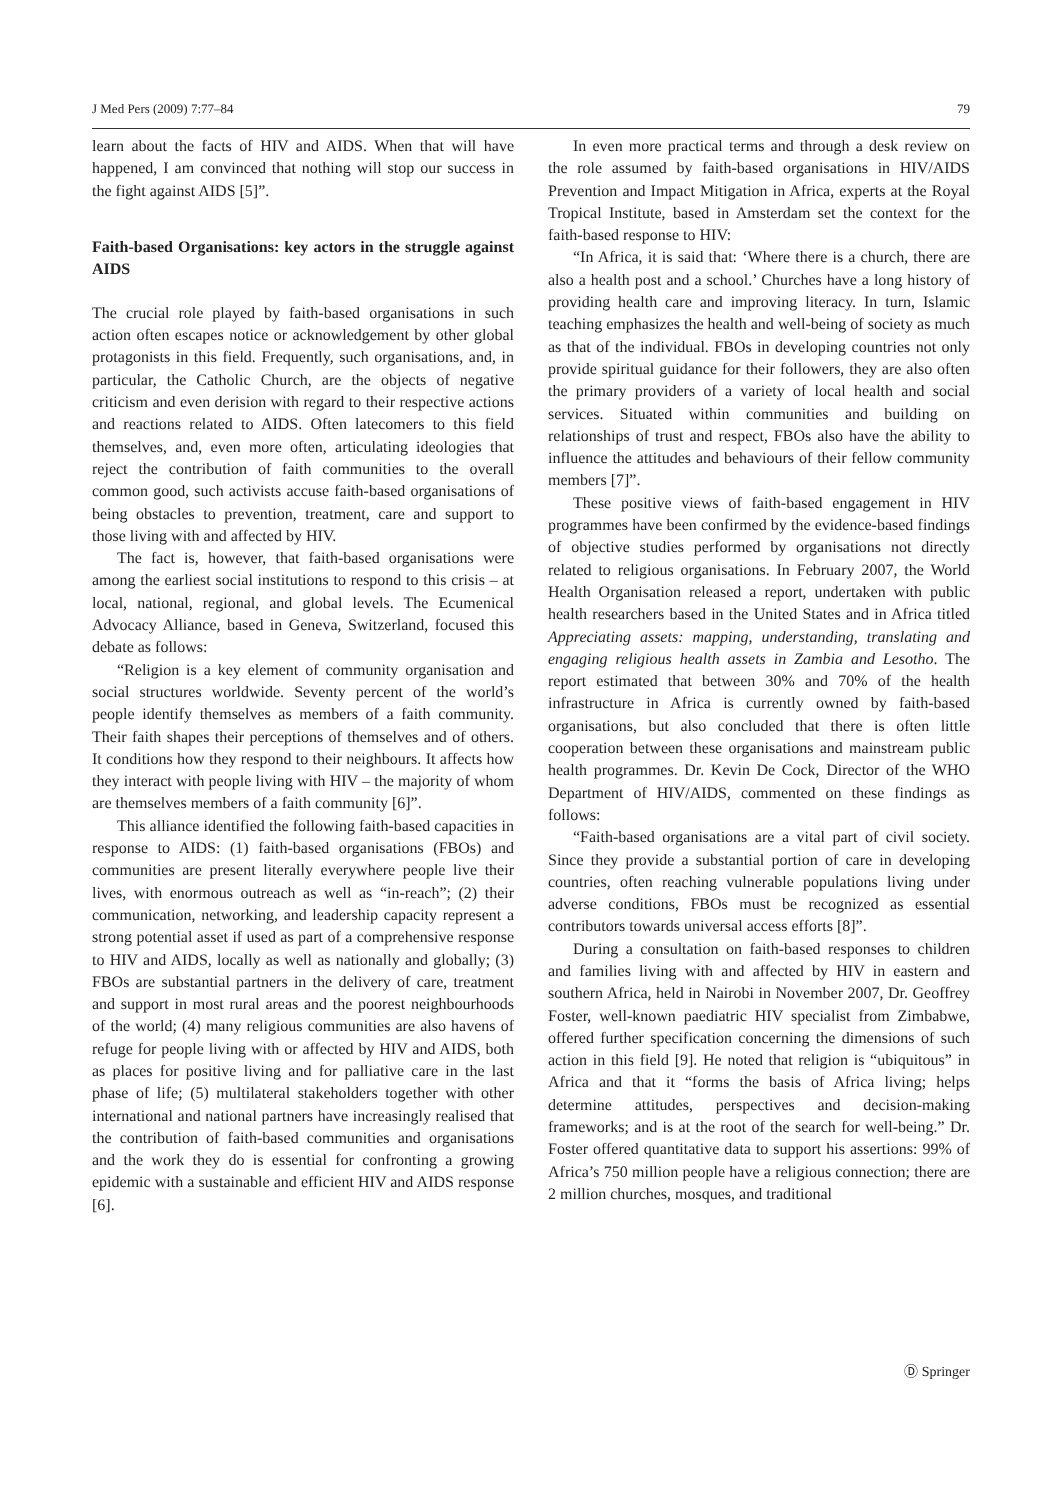J Med Pers (2009) 7:77–84 79
learn about the facts of HIV and AIDS. When that will have happened, I am convinced that nothing will stop our success in the fight against AIDS [5]”.
Faith-based Organisations: key actors in the struggle against AIDS
The crucial role played by faith-based organisations in such action often escapes notice or acknowledgement by other global protagonists in this field. Frequently, such organisations, and, in particular, the Catholic Church, are the objects of negative criticism and even derision with regard to their respective actions and reactions related to AIDS. Often latecomers to this field themselves, and, even more often, articulating ideologies that reject the contribution of faith communities to the overall common good, such activists accuse faith-based organisations of being obstacles to prevention, treatment, care and support to those living with and affected by HIV.
The fact is, however, that faith-based organisations were among the earliest social institutions to respond to this crisis – at local, national, regional, and global levels. The Ecumenical Advocacy Alliance, based in Geneva, Switzerland, focused this debate as follows:
“Religion is a key element of community organisation and social structures worldwide. Seventy percent of the world’s people identify themselves as members of a faith community. Their faith shapes their perceptions of themselves and of others. It conditions how they respond to their neighbours. It affects how they interact with people living with HIV – the majority of whom are themselves members of a faith community [6]”.
This alliance identified the following faith-based capacities in response to AIDS: (1) faith-based organisations (FBOs) and communities are present literally everywhere people live their lives, with enormous outreach as well as “in-reach”; (2) their communication, networking, and leadership capacity represent a strong potential asset if used as part of a comprehensive response to HIV and AIDS, locally as well as nationally and globally; (3) FBOs are substantial partners in the delivery of care, treatment and support in most rural areas and the poorest neighbourhoods of the world; (4) many religious communities are also havens of refuge for people living with or affected by HIV and AIDS, both as places for positive living and for palliative care in the last phase of life; (5) multilateral stakeholders together with other international and national partners have increasingly realised that the contribution of faith-based communities and organisations and the work they do is essential for confronting a growing epidemic with a sustainable and efficient HIV and AIDS response [6].
In even more practical terms and through a desk review on the role assumed by faith-based organisations in HIV/AIDS Prevention and Impact Mitigation in Africa, experts at the Royal Tropical Institute, based in Amsterdam set the context for the faith-based response to HIV:
“In Africa, it is said that: ‘Where there is a church, there are also a health post and a school.’ Churches have a long history of providing health care and improving literacy. In turn, Islamic teaching emphasizes the health and well-being of society as much as that of the individual. FBOs in developing countries not only provide spiritual guidance for their followers, they are also often the primary providers of a variety of local health and social services. Situated within communities and building on relationships of trust and respect, FBOs also have the ability to influence the attitudes and behaviours of their fellow community members [7]”.
These positive views of faith-based engagement in HIV programmes have been confirmed by the evidence-based findings of objective studies performed by organisations not directly related to religious organisations. In February 2007, the World Health Organisation released a report, undertaken with public health researchers based in the United States and in Africa titled Appreciating assets: mapping, understanding, translating and engaging religious health assets in Zambia and Lesotho. The report estimated that between 30% and 70% of the health infrastructure in Africa is currently owned by faith-based organisations, but also concluded that there is often little cooperation between these organisations and mainstream public health programmes. Dr. Kevin De Cock, Director of the WHO Department of HIV/AIDS, commented on these findings as follows:
“Faith-based organisations are a vital part of civil society. Since they provide a substantial portion of care in developing countries, often reaching vulnerable populations living under adverse conditions, FBOs must be recognized as essential contributors towards universal access efforts [8]”.
During a consultation on faith-based responses to children and families living with and affected by HIV in eastern and southern Africa, held in Nairobi in November 2007, Dr. Geoffrey Foster, well-known paediatric HIV specialist from Zimbabwe, offered further specification concerning the dimensions of such action in this field [9]. He noted that religion is “ubiquitous” in Africa and that it “forms the basis of Africa living; helps determine attitudes, perspectives and decision-making frameworks; and is at the root of the search for well-being.” Dr. Foster offered quantitative data to support his assertions: 99% of Africa’s 750 million people have a religious connection; there are 2 million churches, mosques, and traditional
Ⓓ Springer